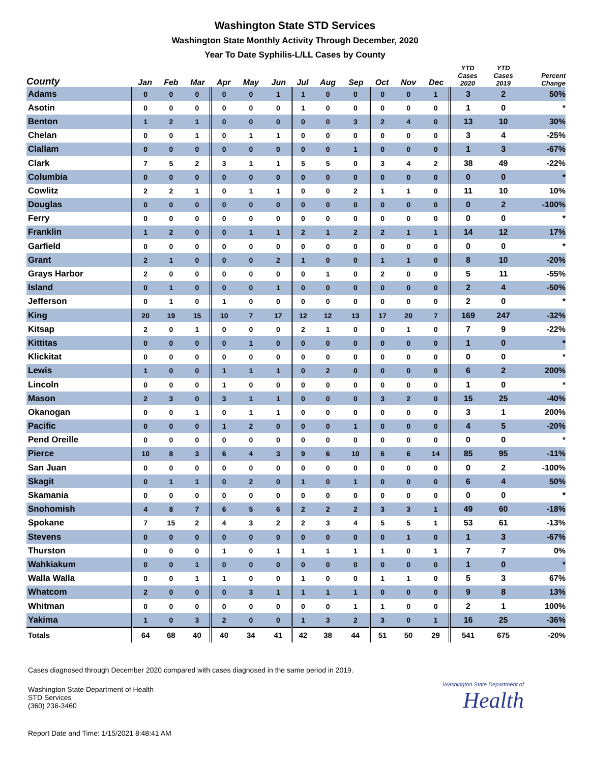Washington State STD Services
Washington State Monthly Activity Through December, 2020
Year To Date Syphilis-L/LL Cases by County
| County | Jan | Feb | Mar | Apr | May | Jun | Jul | Aug | Sep | Oct | Nov | Dec | YTD Cases 2020 | YTD Cases 2019 | Percent Change |
| --- | --- | --- | --- | --- | --- | --- | --- | --- | --- | --- | --- | --- | --- | --- | --- |
| Adams | 0 | 0 | 0 | 0 | 0 | 1 | 1 | 0 | 0 | 0 | 0 | 1 | 3 | 2 | 50% |
| Asotin | 0 | 0 | 0 | 0 | 0 | 0 | 1 | 0 | 0 | 0 | 0 | 0 | 1 | 0 | * |
| Benton | 1 | 2 | 1 | 0 | 0 | 0 | 0 | 0 | 3 | 2 | 4 | 0 | 13 | 10 | 30% |
| Chelan | 0 | 0 | 1 | 0 | 1 | 1 | 0 | 0 | 0 | 0 | 0 | 0 | 3 | 4 | -25% |
| Clallam | 0 | 0 | 0 | 0 | 0 | 0 | 0 | 0 | 1 | 0 | 0 | 0 | 1 | 3 | -67% |
| Clark | 7 | 5 | 2 | 3 | 1 | 1 | 5 | 5 | 0 | 3 | 4 | 2 | 38 | 49 | -22% |
| Columbia | 0 | 0 | 0 | 0 | 0 | 0 | 0 | 0 | 0 | 0 | 0 | 0 | 0 | 0 | * |
| Cowlitz | 2 | 2 | 1 | 0 | 1 | 1 | 0 | 0 | 2 | 1 | 1 | 0 | 11 | 10 | 10% |
| Douglas | 0 | 0 | 0 | 0 | 0 | 0 | 0 | 0 | 0 | 0 | 0 | 0 | 0 | 2 | -100% |
| Ferry | 0 | 0 | 0 | 0 | 0 | 0 | 0 | 0 | 0 | 0 | 0 | 0 | 0 | 0 | * |
| Franklin | 1 | 2 | 0 | 0 | 1 | 1 | 2 | 1 | 2 | 2 | 1 | 1 | 14 | 12 | 17% |
| Garfield | 0 | 0 | 0 | 0 | 0 | 0 | 0 | 0 | 0 | 0 | 0 | 0 | 0 | 0 | * |
| Grant | 2 | 1 | 0 | 0 | 0 | 2 | 1 | 0 | 0 | 1 | 1 | 0 | 8 | 10 | -20% |
| Grays Harbor | 2 | 0 | 0 | 0 | 0 | 0 | 0 | 1 | 0 | 2 | 0 | 0 | 5 | 11 | -55% |
| Island | 0 | 1 | 0 | 0 | 0 | 1 | 0 | 0 | 0 | 0 | 0 | 0 | 2 | 4 | -50% |
| Jefferson | 0 | 1 | 0 | 1 | 0 | 0 | 0 | 0 | 0 | 0 | 0 | 0 | 2 | 0 | * |
| King | 20 | 19 | 15 | 10 | 7 | 17 | 12 | 12 | 13 | 17 | 20 | 7 | 169 | 247 | -32% |
| Kitsap | 2 | 0 | 1 | 0 | 0 | 0 | 2 | 1 | 0 | 0 | 1 | 0 | 7 | 9 | -22% |
| Kittitas | 0 | 0 | 0 | 0 | 1 | 0 | 0 | 0 | 0 | 0 | 0 | 0 | 1 | 0 | * |
| Klickitat | 0 | 0 | 0 | 0 | 0 | 0 | 0 | 0 | 0 | 0 | 0 | 0 | 0 | 0 | * |
| Lewis | 1 | 0 | 0 | 1 | 1 | 1 | 0 | 2 | 0 | 0 | 0 | 0 | 6 | 2 | 200% |
| Lincoln | 0 | 0 | 0 | 1 | 0 | 0 | 0 | 0 | 0 | 0 | 0 | 0 | 1 | 0 | * |
| Mason | 2 | 3 | 0 | 3 | 1 | 1 | 0 | 0 | 0 | 3 | 2 | 0 | 15 | 25 | -40% |
| Okanogan | 0 | 0 | 1 | 0 | 1 | 1 | 0 | 0 | 0 | 0 | 0 | 0 | 3 | 1 | 200% |
| Pacific | 0 | 0 | 0 | 1 | 2 | 0 | 0 | 0 | 1 | 0 | 0 | 0 | 4 | 5 | -20% |
| Pend Oreille | 0 | 0 | 0 | 0 | 0 | 0 | 0 | 0 | 0 | 0 | 0 | 0 | 0 | 0 | * |
| Pierce | 10 | 8 | 3 | 6 | 4 | 3 | 9 | 6 | 10 | 6 | 6 | 14 | 85 | 95 | -11% |
| San Juan | 0 | 0 | 0 | 0 | 0 | 0 | 0 | 0 | 0 | 0 | 0 | 0 | 0 | 2 | -100% |
| Skagit | 0 | 1 | 1 | 0 | 2 | 0 | 1 | 0 | 1 | 0 | 0 | 0 | 6 | 4 | 50% |
| Skamania | 0 | 0 | 0 | 0 | 0 | 0 | 0 | 0 | 0 | 0 | 0 | 0 | 0 | 0 | * |
| Snohomish | 4 | 8 | 7 | 6 | 5 | 6 | 2 | 2 | 2 | 3 | 3 | 1 | 49 | 60 | -18% |
| Spokane | 7 | 15 | 2 | 4 | 3 | 2 | 2 | 3 | 4 | 5 | 5 | 1 | 53 | 61 | -13% |
| Stevens | 0 | 0 | 0 | 0 | 0 | 0 | 0 | 0 | 0 | 0 | 1 | 0 | 1 | 3 | -67% |
| Thurston | 0 | 0 | 0 | 1 | 0 | 1 | 1 | 1 | 1 | 1 | 0 | 1 | 7 | 7 | 0% |
| Wahkiakum | 0 | 0 | 1 | 0 | 0 | 0 | 0 | 0 | 0 | 0 | 0 | 0 | 1 | 0 | * |
| Walla Walla | 0 | 0 | 1 | 1 | 0 | 0 | 1 | 0 | 0 | 1 | 1 | 0 | 5 | 3 | 67% |
| Whatcom | 2 | 0 | 0 | 0 | 3 | 1 | 1 | 1 | 1 | 0 | 0 | 0 | 9 | 8 | 13% |
| Whitman | 0 | 0 | 0 | 0 | 0 | 0 | 0 | 0 | 1 | 1 | 0 | 0 | 2 | 1 | 100% |
| Yakima | 1 | 0 | 3 | 2 | 0 | 0 | 1 | 3 | 2 | 3 | 0 | 1 | 16 | 25 | -36% |
| Totals | 64 | 68 | 40 | 40 | 34 | 41 | 42 | 38 | 44 | 51 | 50 | 29 | 541 | 675 | -20% |
Cases diagnosed through December 2020 compared with cases diagnosed in the same period in 2019.
Washington State Department of Health
STD Services
(360) 236-3460
Washington State Department of
Health
Report Date and Time: 1/15/2021 8:48:41 AM